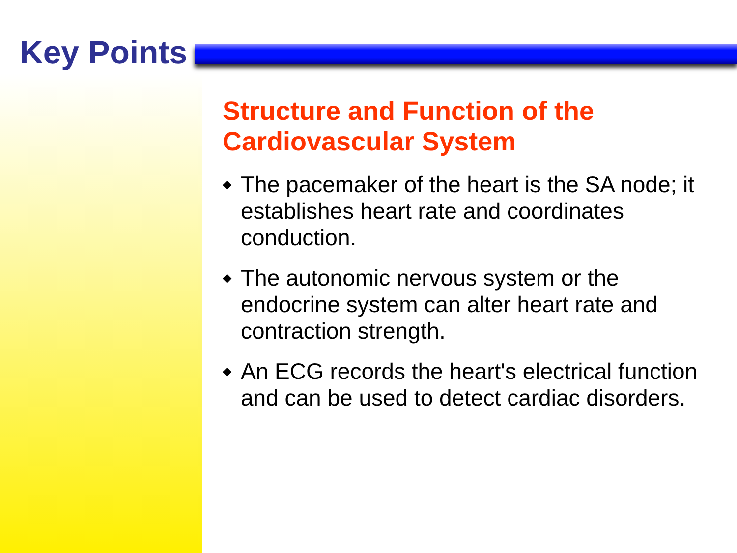Key Points
Structure and Function of the Cardiovascular System
◆ The pacemaker of the heart is the SA node; it establishes heart rate and coordinates conduction.
◆ The autonomic nervous system or the endocrine system can alter heart rate and contraction strength.
◆ An ECG records the heart's electrical function and can be used to detect cardiac disorders.